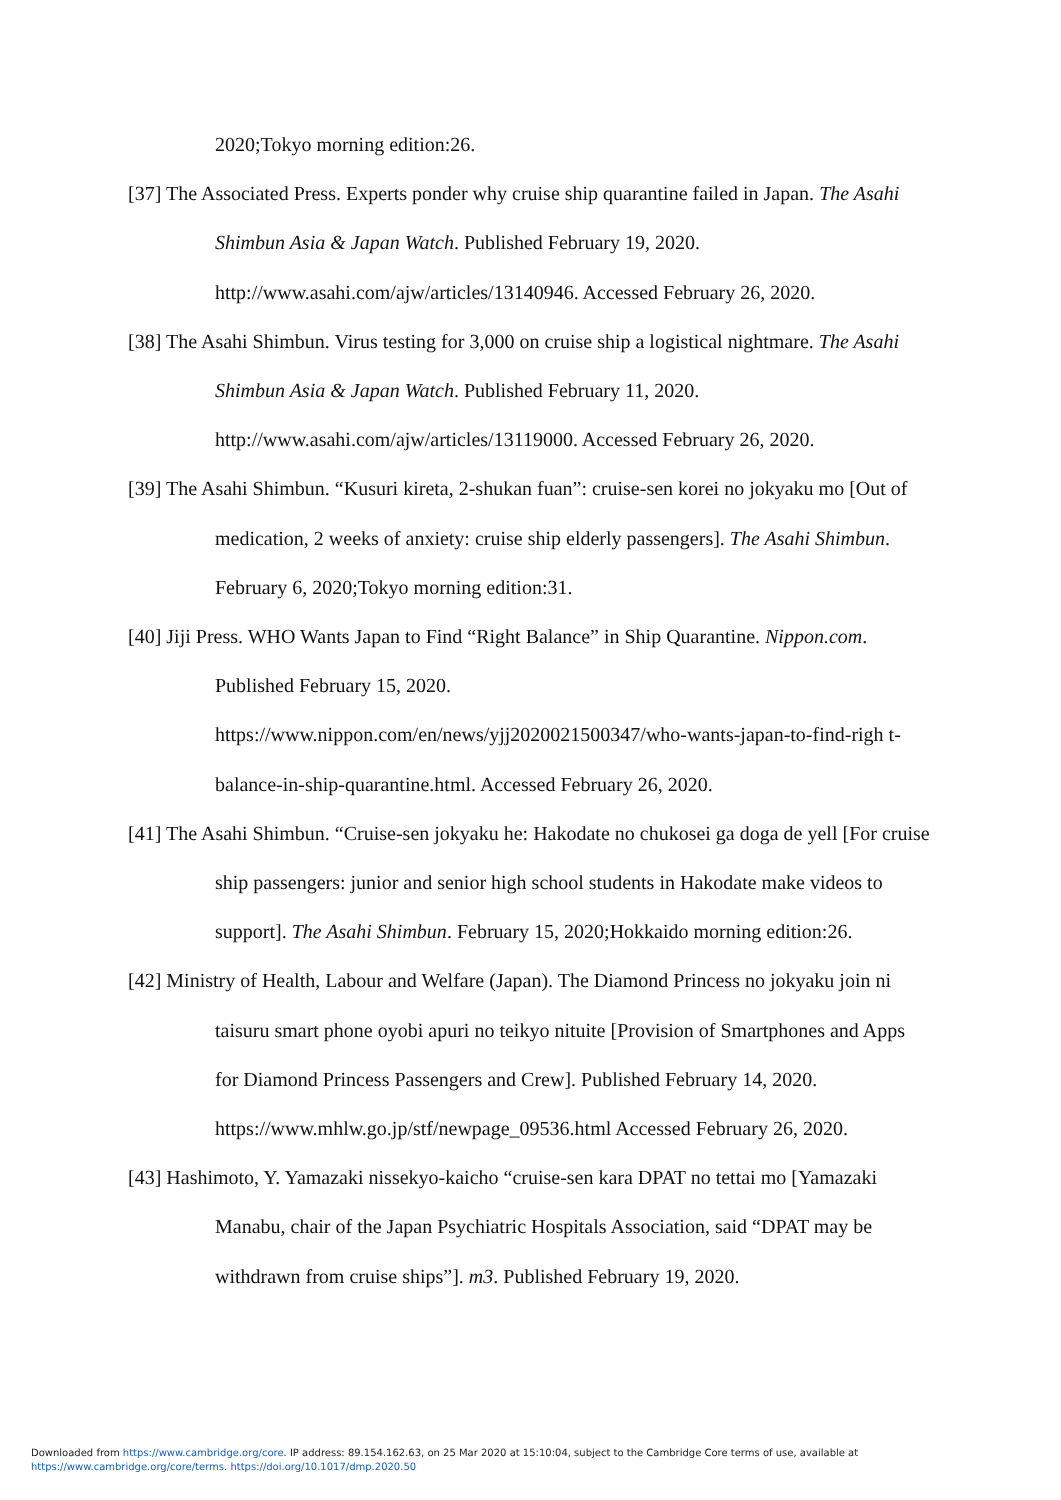2020;Tokyo morning edition:26.
[37] The Associated Press. Experts ponder why cruise ship quarantine failed in Japan. The Asahi Shimbun Asia & Japan Watch. Published February 19, 2020. http://www.asahi.com/ajw/articles/13140946. Accessed February 26, 2020.
[38] The Asahi Shimbun. Virus testing for 3,000 on cruise ship a logistical nightmare. The Asahi Shimbun Asia & Japan Watch. Published February 11, 2020. http://www.asahi.com/ajw/articles/13119000. Accessed February 26, 2020.
[39] The Asahi Shimbun. “Kusuri kireta, 2-shukan fuan”: cruise-sen korei no jokyaku mo [Out of medication, 2 weeks of anxiety: cruise ship elderly passengers]. The Asahi Shimbun. February 6, 2020;Tokyo morning edition:31.
[40] Jiji Press. WHO Wants Japan to Find “Right Balance” in Ship Quarantine. Nippon.com. Published February 15, 2020.
https://www.nippon.com/en/news/yjj2020021500347/who-wants-japan-to-find-righ t-balance-in-ship-quarantine.html. Accessed February 26, 2020.
[41] The Asahi Shimbun. “Cruise-sen jokyaku he: Hakodate no chukosei ga doga de yell [For cruise ship passengers: junior and senior high school students in Hakodate make videos to support]. The Asahi Shimbun. February 15, 2020;Hokkaido morning edition:26.
[42] Ministry of Health, Labour and Welfare (Japan). The Diamond Princess no jokyaku join ni taisuru smart phone oyobi apuri no teikyo nituite [Provision of Smartphones and Apps for Diamond Princess Passengers and Crew]. Published February 14, 2020. https://www.mhlw.go.jp/stf/newpage_09536.html Accessed February 26, 2020.
[43] Hashimoto, Y. Yamazaki nissekyo-kaicho “cruise-sen kara DPAT no tettai mo [Yamazaki Manabu, chair of the Japan Psychiatric Hospitals Association, said “DPAT may be withdrawn from cruise ships”]. m3. Published February 19, 2020.
Downloaded from https://www.cambridge.org/core. IP address: 89.154.162.63, on 25 Mar 2020 at 15:10:04, subject to the Cambridge Core terms of use, available at
https://www.cambridge.org/core/terms. https://doi.org/10.1017/dmp.2020.50